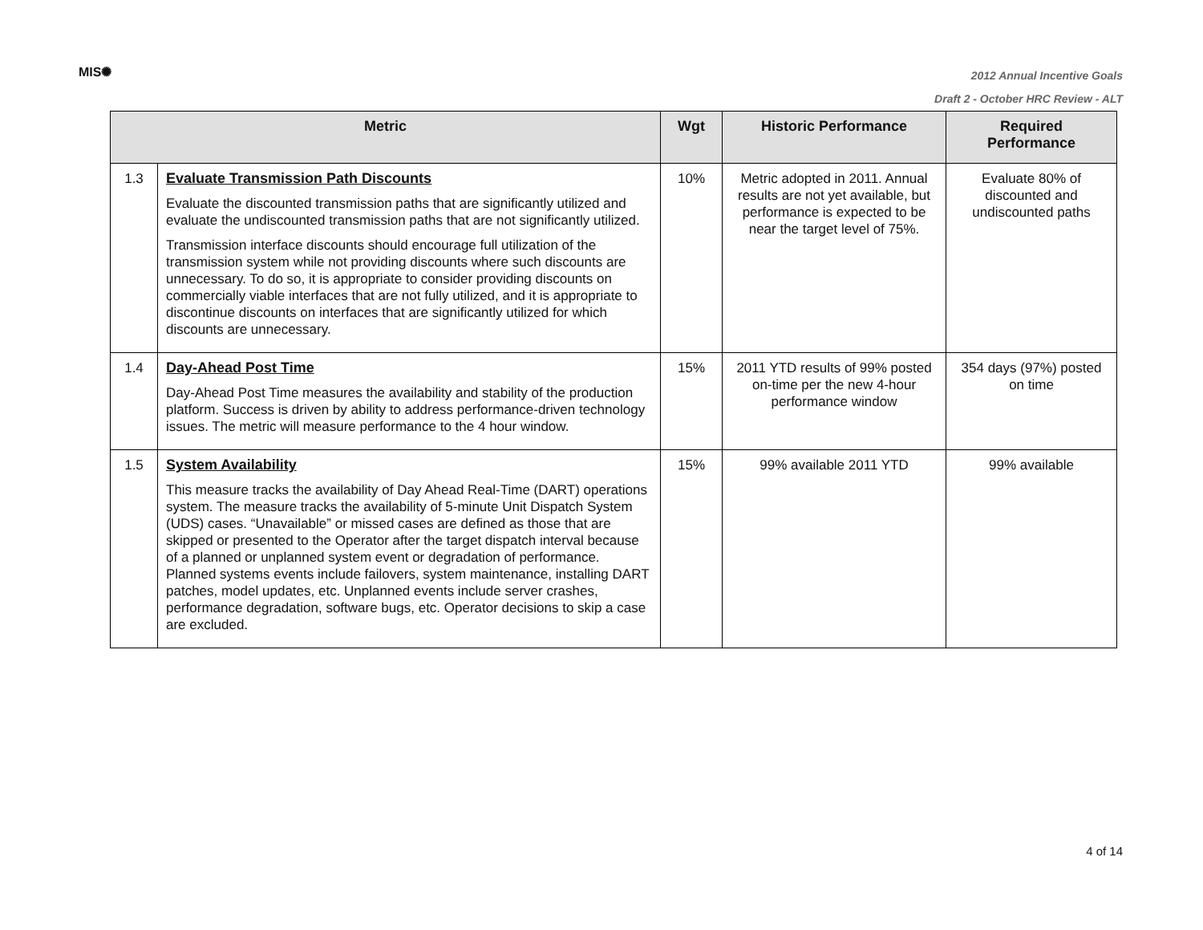MIS✺
2012 Annual Incentive Goals
Draft 2 - October HRC Review - ALT
| Metric | | Wgt | Historic Performance | Required Performance |
| --- | --- | --- | --- | --- |
| 1.3 | Evaluate Transmission Path Discounts Evaluate the discounted transmission paths that are significantly utilized and evaluate the undiscounted transmission paths that are not significantly utilized. Transmission interface discounts should encourage full utilization of the transmission system while not providing discounts where such discounts are unnecessary. To do so, it is appropriate to consider providing discounts on commercially viable interfaces that are not fully utilized, and it is appropriate to discontinue discounts on interfaces that are significantly utilized for which discounts are unnecessary. | 10% | Metric adopted in 2011. Annual results are not yet available, but performance is expected to be near the target level of 75%. | Evaluate 80% of discounted and undiscounted paths |
| 1.4 | Day-Ahead Post Time Day-Ahead Post Time measures the availability and stability of the production platform. Success is driven by ability to address performance-driven technology issues. The metric will measure performance to the 4 hour window. | 15% | 2011 YTD results of 99% posted on-time per the new 4-hour performance window | 354 days (97%) posted on time |
| 1.5 | System Availability This measure tracks the availability of Day Ahead Real-Time (DART) operations system. The measure tracks the availability of 5-minute Unit Dispatch System (UDS) cases. “Unavailable” or missed cases are defined as those that are skipped or presented to the Operator after the target dispatch interval because of a planned or unplanned system event or degradation of performance. Planned systems events include failovers, system maintenance, installing DART patches, model updates, etc. Unplanned events include server crashes, performance degradation, software bugs, etc. Operator decisions to skip a case are excluded. | 15% | 99% available 2011 YTD | 99% available |
4 of 14